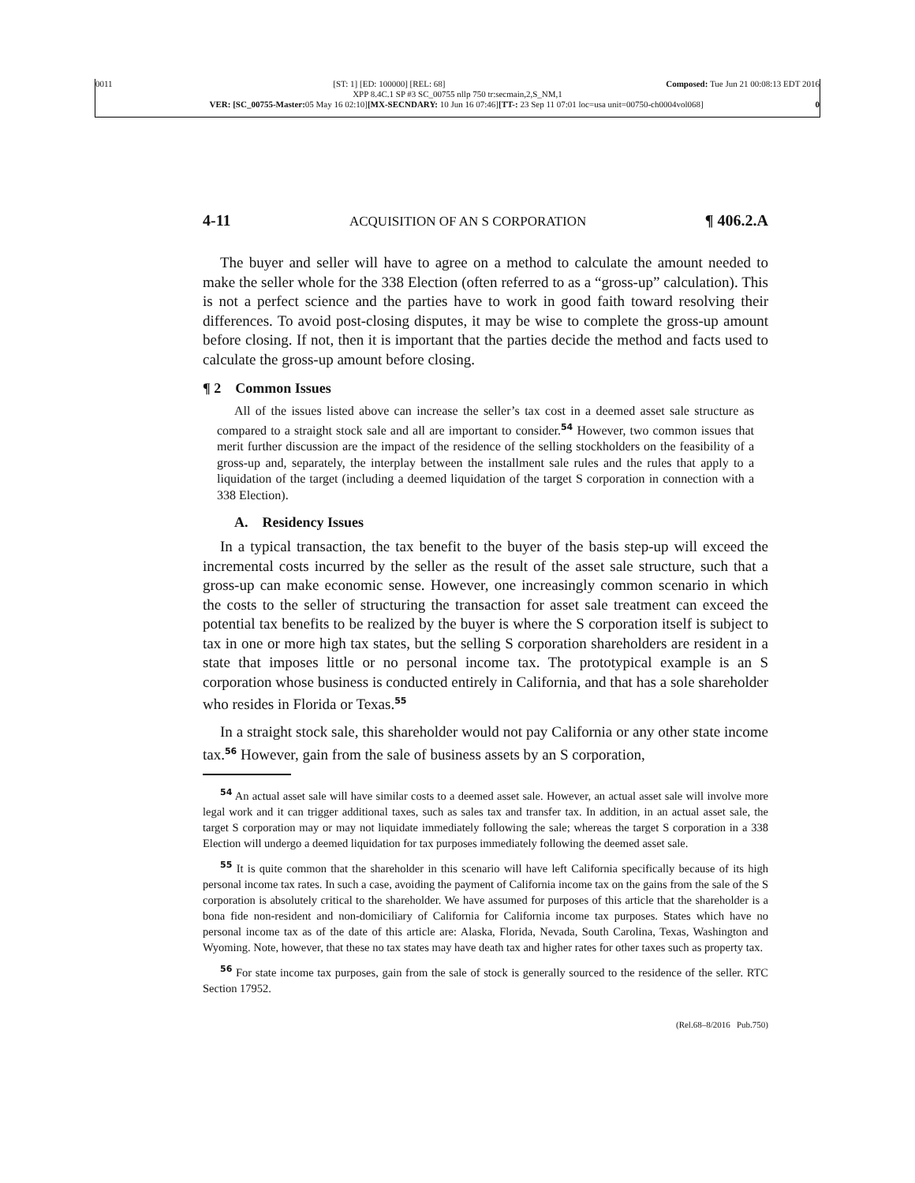0011 [ST: 1] [ED: 100000] [REL: 68] Composed: Tue Jun 21 00:08:13 EDT 2016
XPP 8.4C.1 SP #3 SC_00755 nllp 750 tr:secmain,2,S_NM,1
VER: [SC_00755-Master: 05 May 16 02:10][MX-SECNDARY: 10 Jun 16 07:46][TT-: 23 Sep 11 07:01 loc=usa unit=00750-ch0004vol068] 0
4-11 ACQUISITION OF AN S CORPORATION ¶ 406.2.A
The buyer and seller will have to agree on a method to calculate the amount needed to make the seller whole for the 338 Election (often referred to as a “gross-up” calculation). This is not a perfect science and the parties have to work in good faith toward resolving their differences. To avoid post-closing disputes, it may be wise to complete the gross-up amount before closing. If not, then it is important that the parties decide the method and facts used to calculate the gross-up amount before closing.
¶ 2 Common Issues
All of the issues listed above can increase the seller’s tax cost in a deemed asset sale structure as compared to a straight stock sale and all are important to consider.<sup>54</sup> However, two common issues that merit further discussion are the impact of the residence of the selling stockholders on the feasibility of a gross-up and, separately, the interplay between the installment sale rules and the rules that apply to a liquidation of the target (including a deemed liquidation of the target S corporation in connection with a 338 Election).
A. Residency Issues
In a typical transaction, the tax benefit to the buyer of the basis step-up will exceed the incremental costs incurred by the seller as the result of the asset sale structure, such that a gross-up can make economic sense. However, one increasingly common scenario in which the costs to the seller of structuring the transaction for asset sale treatment can exceed the potential tax benefits to be realized by the buyer is where the S corporation itself is subject to tax in one or more high tax states, but the selling S corporation shareholders are resident in a state that imposes little or no personal income tax. The prototypical example is an S corporation whose business is conducted entirely in California, and that has a sole shareholder who resides in Florida or Texas.<sup>55</sup>
In a straight stock sale, this shareholder would not pay California or any other state income tax.<sup>56</sup> However, gain from the sale of business assets by an S corporation,
<sup>54</sup> An actual asset sale will have similar costs to a deemed asset sale. However, an actual asset sale will involve more legal work and it can trigger additional taxes, such as sales tax and transfer tax. In addition, in an actual asset sale, the target S corporation may or may not liquidate immediately following the sale; whereas the target S corporation in a 338 Election will undergo a deemed liquidation for tax purposes immediately following the deemed asset sale.
<sup>55</sup> It is quite common that the shareholder in this scenario will have left California specifically because of its high personal income tax rates. In such a case, avoiding the payment of California income tax on the gains from the sale of the S corporation is absolutely critical to the shareholder. We have assumed for purposes of this article that the shareholder is a bona fide non-resident and non-domiciliary of California for California income tax purposes. States which have no personal income tax as of the date of this article are: Alaska, Florida, Nevada, South Carolina, Texas, Washington and Wyoming. Note, however, that these no tax states may have death tax and higher rates for other taxes such as property tax.
<sup>56</sup> For state income tax purposes, gain from the sale of stock is generally sourced to the residence of the seller. RTC Section 17952.
(Rel.68–8/2016 Pub.750)